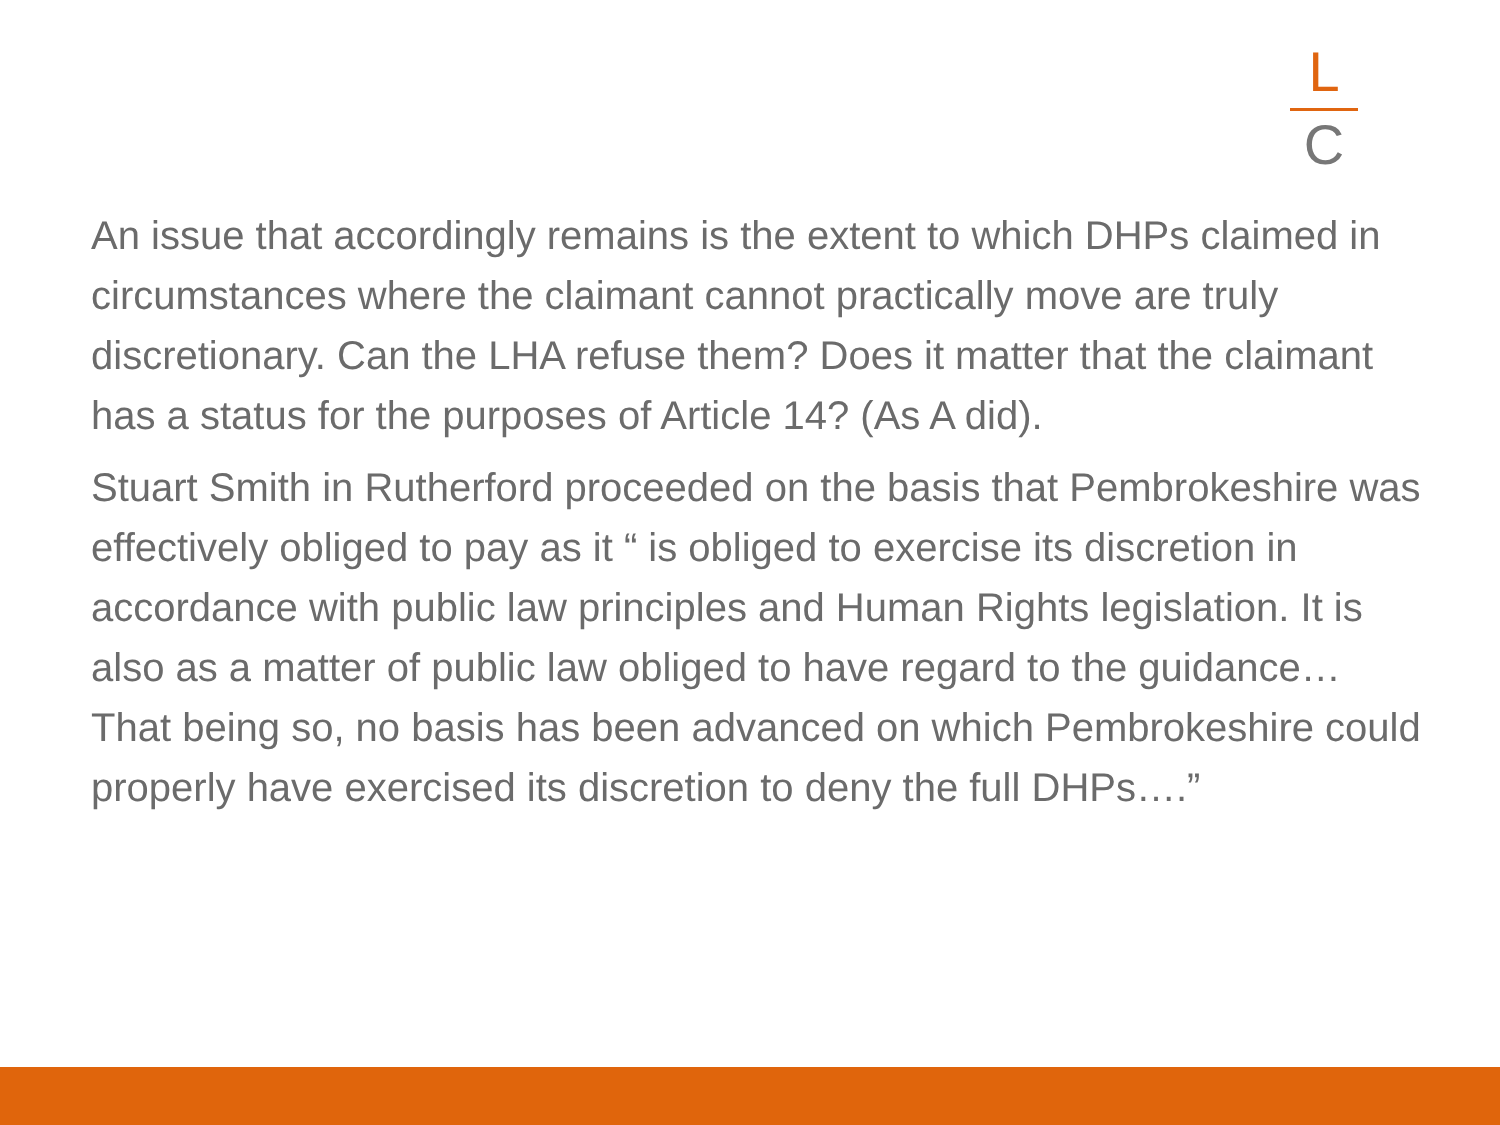L
C
An issue that accordingly remains is the extent to which DHPs claimed in circumstances where the claimant cannot practically move are truly discretionary. Can the LHA refuse them? Does it matter that the claimant has a status for the purposes of Article 14? (As A did).
Stuart Smith in Rutherford proceeded on the basis that Pembrokeshire was effectively obliged to pay as it “ is obliged to exercise its discretion in accordance with public law principles and Human Rights legislation. It is also as a matter of public law obliged to have regard to the guidance… That being so, no basis has been advanced on which Pembrokeshire could properly have exercised its discretion to deny the full DHPs….”